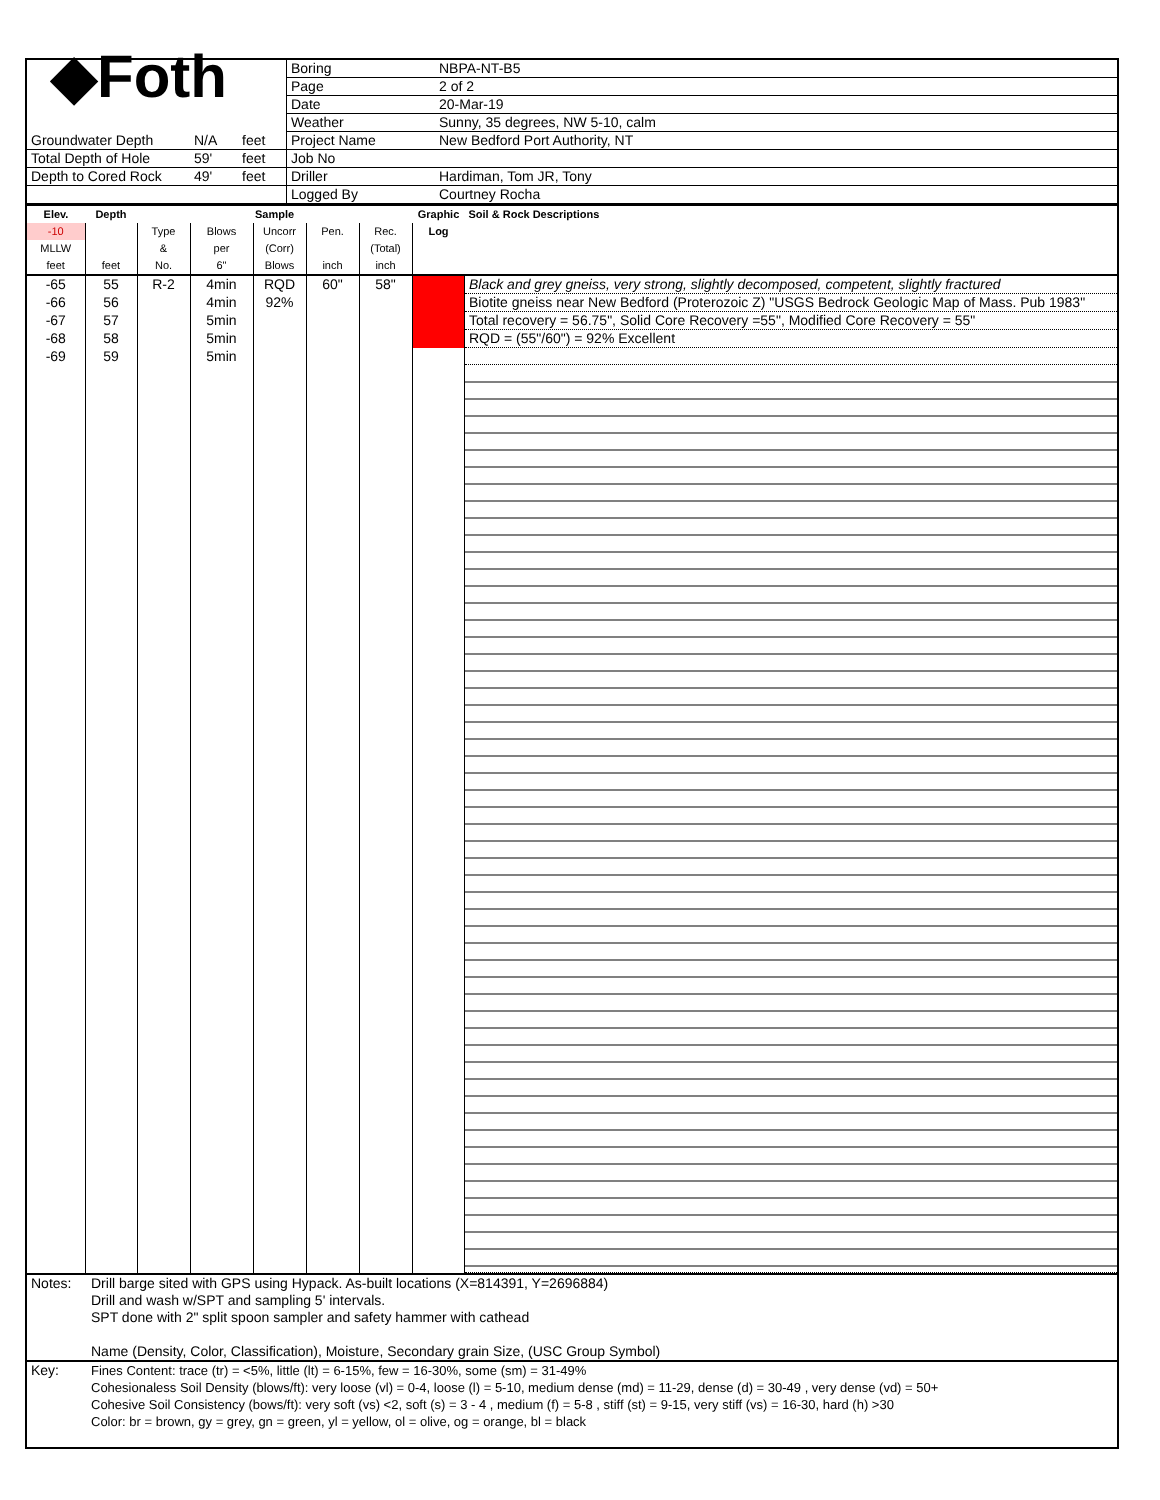| ◆Foth | | | Boring | NBPA-NT-B5 |
| | | | Page | 2 of 2 |
| | | | Date | 20-Mar-19 |
| | | | Weather | Sunny, 35 degrees, NW 5-10, calm |
| Groundwater Depth | N/A | feet | Project Name | New Bedford Port Authority, NT |
| Total Depth of Hole | 59' | feet | Job No | |
| Depth to Cored Rock | 49' | feet | Driller | Hardiman, Tom JR, Tony |
| | | | Logged By | Courtney Rocha |
| Elev. | Depth | Sample | | | | | Graphic Log | Soil & Rock Descriptions |
| --- | --- | --- | --- | --- | --- | --- | --- | --- |
| -10 | | Type | Blows | Uncorr | Pen. | Rec. | | |
| MLLW | | & | per | (Corr) | | (Total) | | |
| feet | feet | No. | 6" | Blows | inch | inch | | |
| -65 | 55 | R-2 | 4min | RQD | 60" | 58" | | Black and grey gneiss, very strong, slightly decomposed, competent, slightly fractured |
| -66 | 56 | | 4min | 92% | | | | Biotite gneiss near New Bedford (Proterozoic Z) "USGS Bedrock Geologic Map of Mass. Pub 1983" |
| -67 | 57 | | 5min | | | | | Total recovery = 56.75", Solid Core Recovery =55", Modified Core Recovery = 55" |
| -68 | 58 | | 5min | | | | | RQD = (55"/60") = 92% Excellent |
| -69 | 59 | | 5min | | | | | |
| Notes: | Drill barge sited with GPS using Hypack. As-built locations (X=814391, Y=2696884) Drill and wash w/SPT and sampling 5' intervals. SPT done with 2" split spoon sampler and safety hammer with cathead Name (Density, Color, Classification), Moisture, Secondary grain Size, (USC Group Symbol) |
| Key: | Fines Content: trace (tr) = <5%, little (lt) = 6-15%, few = 16-30%, some (sm) = 31-49% Cohesionaless Soil Density (blows/ft): very loose (vl) = 0-4, loose (l) = 5-10, medium dense (md) = 11-29, dense (d) = 30-49 , very dense (vd) = 50+ Cohesive Soil Consistency (bows/ft): very soft (vs) <2, soft (s) = 3 - 4 , medium (f) = 5-8 , stiff (st) = 9-15, very stiff (vs) = 16-30, hard (h) >30 Color: br = brown, gy = grey, gn = green, yl = yellow, ol = olive, og = orange, bl = black |